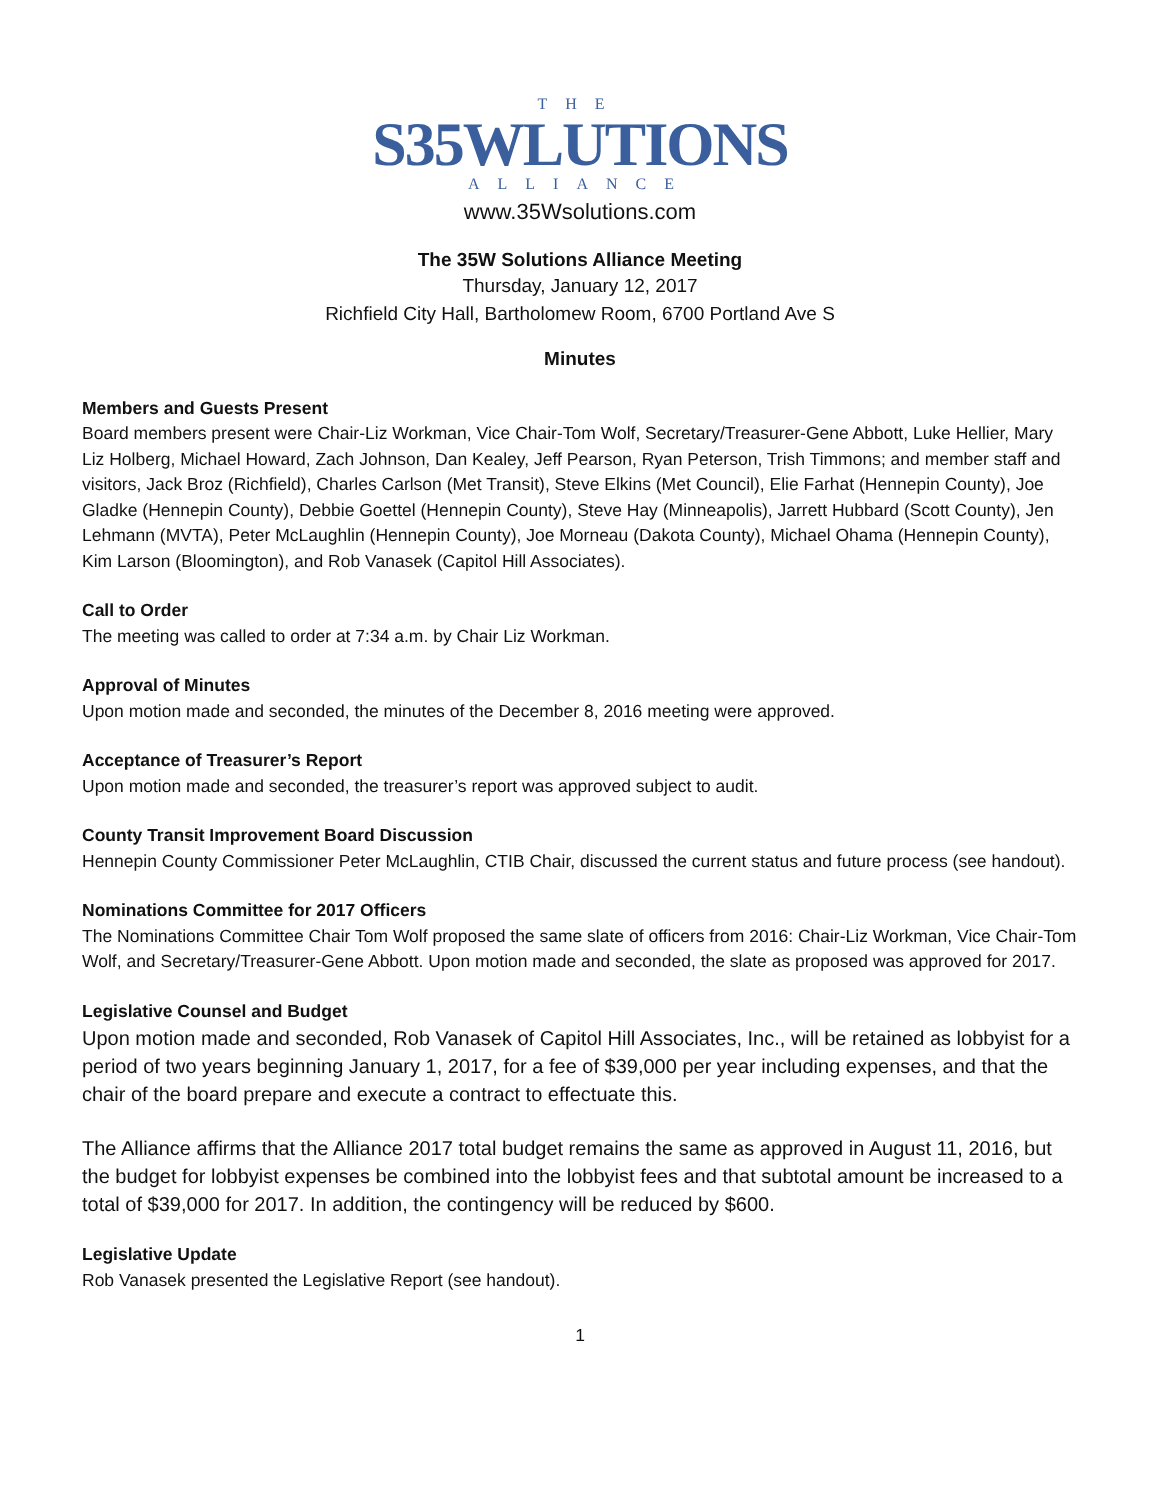THE
S35WLUTIONS
ALLIANCE
www.35Wsolutions.com
The 35W Solutions Alliance Meeting
Thursday, January 12, 2017
Richfield City Hall, Bartholomew Room, 6700 Portland Ave S
Minutes
Members and Guests Present
Board members present were Chair-Liz Workman, Vice Chair-Tom Wolf, Secretary/Treasurer-Gene Abbott, Luke Hellier, Mary Liz Holberg, Michael Howard, Zach Johnson, Dan Kealey, Jeff Pearson, Ryan Peterson, Trish Timmons; and member staff and visitors, Jack Broz (Richfield), Charles Carlson (Met Transit), Steve Elkins (Met Council), Elie Farhat (Hennepin County), Joe Gladke (Hennepin County), Debbie Goettel (Hennepin County), Steve Hay (Minneapolis), Jarrett Hubbard (Scott County), Jen Lehmann (MVTA), Peter McLaughlin (Hennepin County), Joe Morneau (Dakota County), Michael Ohama (Hennepin County), Kim Larson (Bloomington), and Rob Vanasek (Capitol Hill Associates).
Call to Order
The meeting was called to order at 7:34 a.m. by Chair Liz Workman.
Approval of Minutes
Upon motion made and seconded, the minutes of the December 8, 2016 meeting were approved.
Acceptance of Treasurer’s Report
Upon motion made and seconded, the treasurer’s report was approved subject to audit.
County Transit Improvement Board Discussion
Hennepin County Commissioner Peter McLaughlin, CTIB Chair, discussed the current status and future process (see handout).
Nominations Committee for 2017 Officers
The Nominations Committee Chair Tom Wolf proposed the same slate of officers from 2016: Chair-Liz Workman, Vice Chair-Tom Wolf, and Secretary/Treasurer-Gene Abbott. Upon motion made and seconded, the slate as proposed was approved for 2017.
Legislative Counsel and Budget
Upon motion made and seconded, Rob Vanasek of Capitol Hill Associates, Inc., will be retained as lobbyist for a period of two years beginning January 1, 2017, for a fee of $39,000 per year including expenses, and that the chair of the board prepare and execute a contract to effectuate this.
The Alliance affirms that the Alliance 2017 total budget remains the same as approved in August 11, 2016, but the budget for lobbyist expenses be combined into the lobbyist fees and that subtotal amount be increased to a total of $39,000 for 2017. In addition, the contingency will be reduced by $600.
Legislative Update
Rob Vanasek presented the Legislative Report (see handout).
1